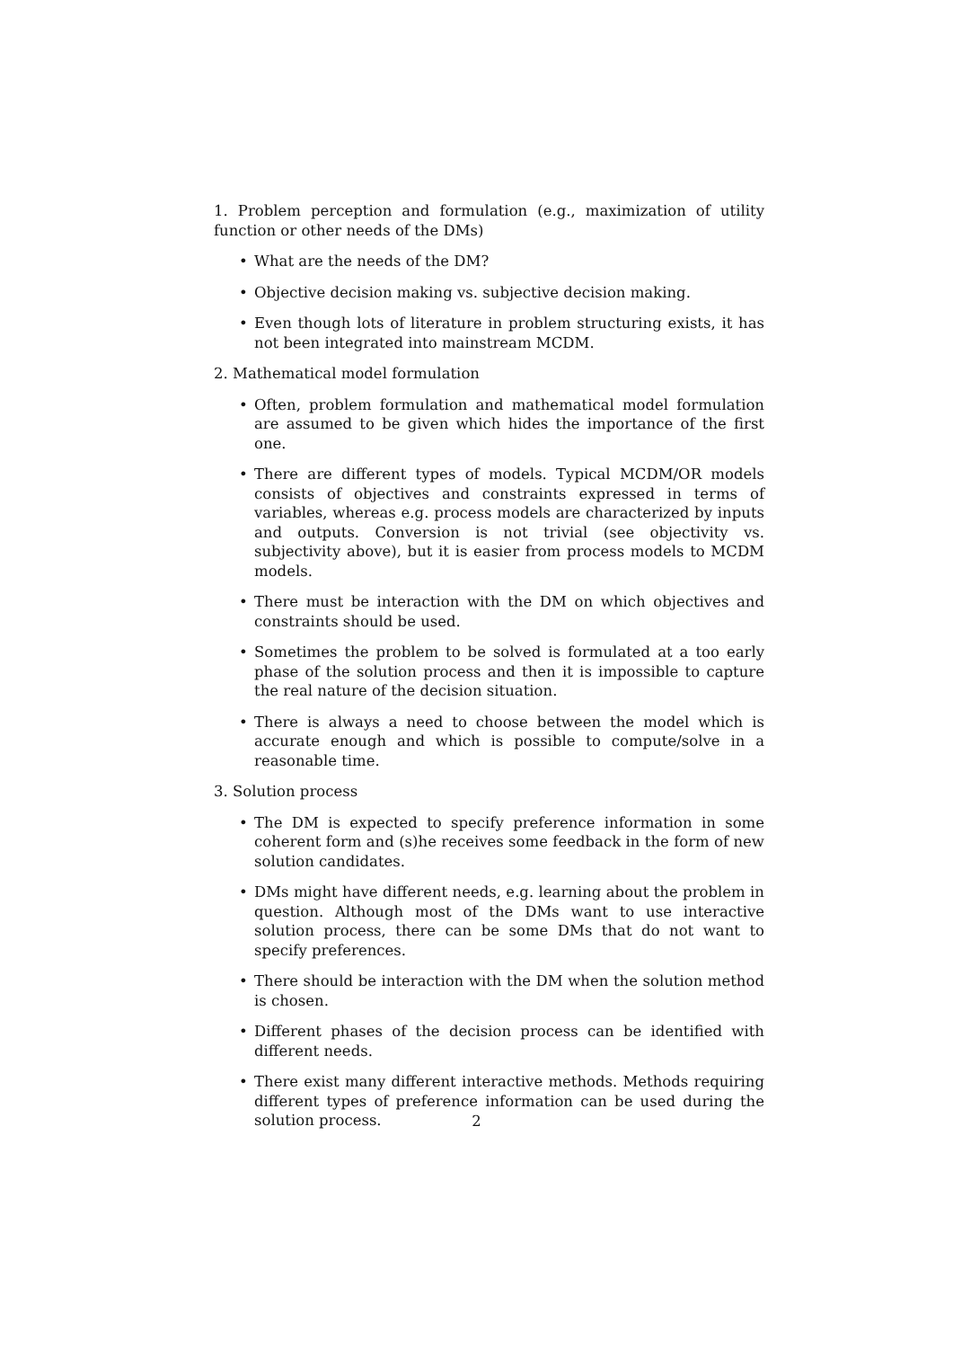1. Problem perception and formulation (e.g., maximization of utility function or other needs of the DMs)
• What are the needs of the DM?
• Objective decision making vs. subjective decision making.
• Even though lots of literature in problem structuring exists, it has not been integrated into mainstream MCDM.
2. Mathematical model formulation
• Often, problem formulation and mathematical model formulation are assumed to be given which hides the importance of the first one.
• There are different types of models. Typical MCDM/OR models consists of objectives and constraints expressed in terms of variables, whereas e.g. process models are characterized by inputs and outputs. Conversion is not trivial (see objectivity vs. subjectivity above), but it is easier from process models to MCDM models.
• There must be interaction with the DM on which objectives and constraints should be used.
• Sometimes the problem to be solved is formulated at a too early phase of the solution process and then it is impossible to capture the real nature of the decision situation.
• There is always a need to choose between the model which is accurate enough and which is possible to compute/solve in a reasonable time.
3. Solution process
• The DM is expected to specify preference information in some coherent form and (s)he receives some feedback in the form of new solution candidates.
• DMs might have different needs, e.g. learning about the problem in question. Although most of the DMs want to use interactive solution process, there can be some DMs that do not want to specify preferences.
• There should be interaction with the DM when the solution method is chosen.
• Different phases of the decision process can be identified with different needs.
• There exist many different interactive methods. Methods requiring different types of preference information can be used during the solution process.
2